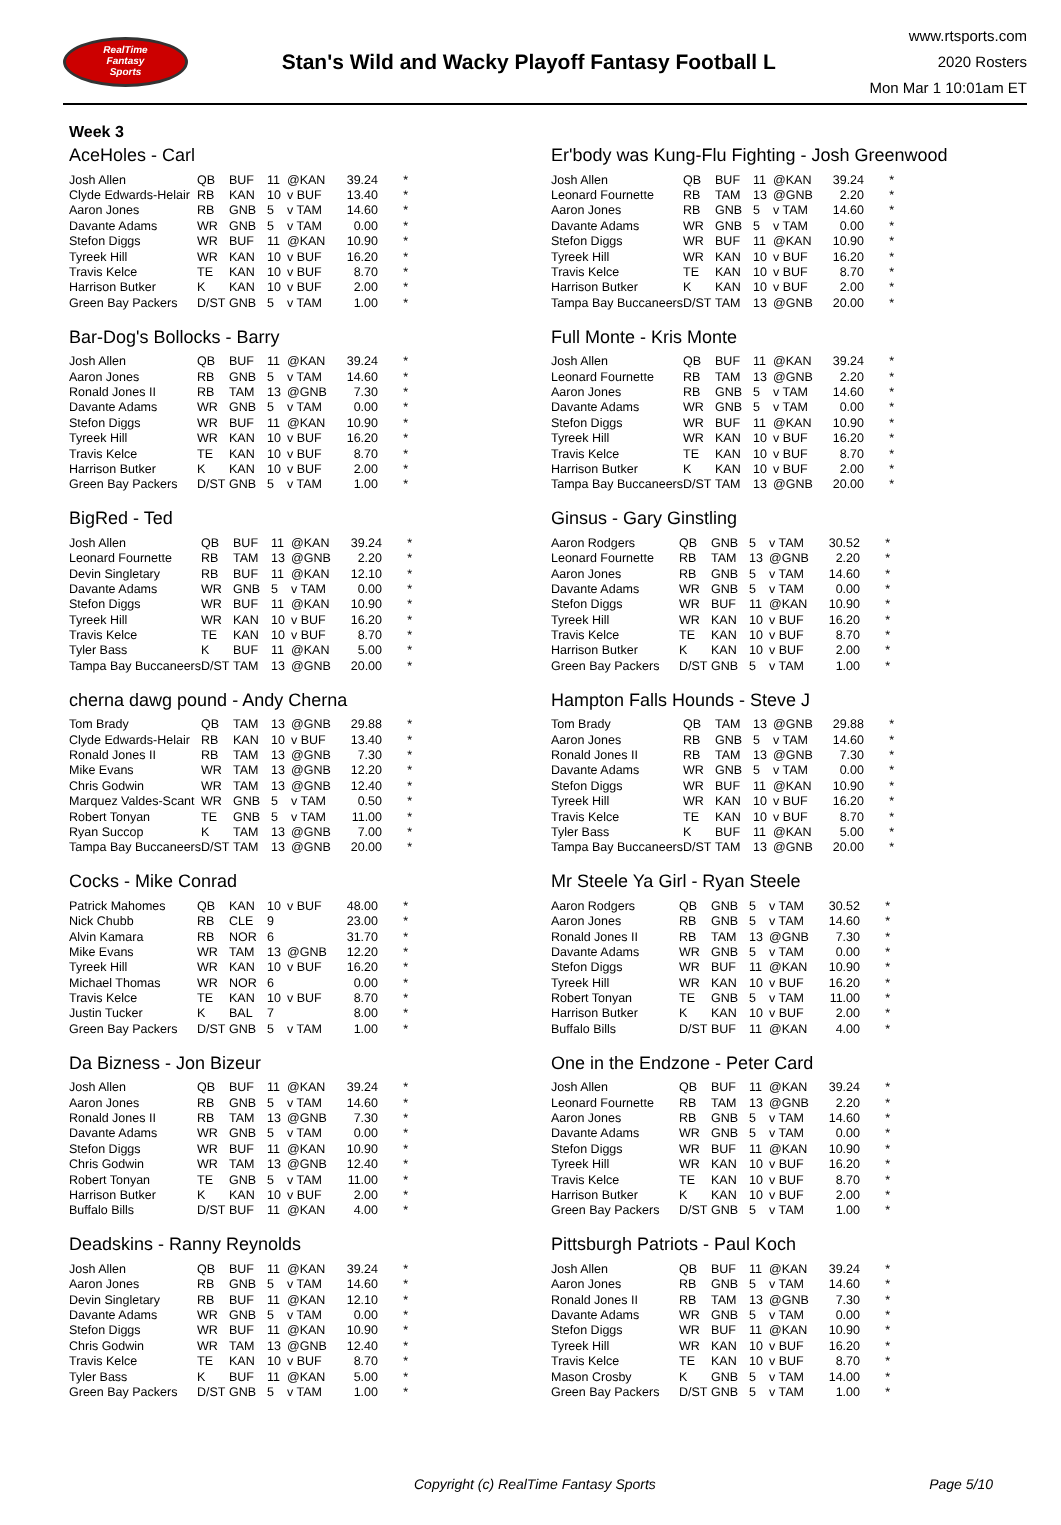RealTime
Fantasy
Sports
Stan's Wild and Wacky Playoff Fantasy Football L
www.rtsports.com
2020 Rosters
Mon Mar 1 10:01am ET
Week 3
AceHoles - Carl
| Josh Allen | QB | BUF | 11 | @KAN | 39.24 | * |
| Clyde Edwards-Helair | RB | KAN | 10 | v BUF | 13.40 | * |
| Aaron Jones | RB | GNB | 5 | v TAM | 14.60 | * |
| Davante Adams | WR | GNB | 5 | v TAM | 0.00 | * |
| Stefon Diggs | WR | BUF | 11 | @KAN | 10.90 | * |
| Tyreek Hill | WR | KAN | 10 | v BUF | 16.20 | * |
| Travis Kelce | TE | KAN | 10 | v BUF | 8.70 | * |
| Harrison Butker | K | KAN | 10 | v BUF | 2.00 | * |
| Green Bay Packers | D/ST | GNB | 5 | v TAM | 1.00 | * |
Bar-Dog's Bollocks - Barry
| Josh Allen | QB | BUF | 11 | @KAN | 39.24 | * |
| Aaron Jones | RB | GNB | 5 | v TAM | 14.60 | * |
| Ronald Jones II | RB | TAM | 13 | @GNB | 7.30 | * |
| Davante Adams | WR | GNB | 5 | v TAM | 0.00 | * |
| Stefon Diggs | WR | BUF | 11 | @KAN | 10.90 | * |
| Tyreek Hill | WR | KAN | 10 | v BUF | 16.20 | * |
| Travis Kelce | TE | KAN | 10 | v BUF | 8.70 | * |
| Harrison Butker | K | KAN | 10 | v BUF | 2.00 | * |
| Green Bay Packers | D/ST | GNB | 5 | v TAM | 1.00 | * |
BigRed - Ted
| Josh Allen | QB | BUF | 11 | @KAN | 39.24 | * |
| Leonard Fournette | RB | TAM | 13 | @GNB | 2.20 | * |
| Devin Singletary | RB | BUF | 11 | @KAN | 12.10 | * |
| Davante Adams | WR | GNB | 5 | v TAM | 0.00 | * |
| Stefon Diggs | WR | BUF | 11 | @KAN | 10.90 | * |
| Tyreek Hill | WR | KAN | 10 | v BUF | 16.20 | * |
| Travis Kelce | TE | KAN | 10 | v BUF | 8.70 | * |
| Tyler Bass | K | BUF | 11 | @KAN | 5.00 | * |
| Tampa Bay Buccaneers | D/ST | TAM | 13 | @GNB | 20.00 | * |
cherna dawg pound - Andy Cherna
| Tom Brady | QB | TAM | 13 | @GNB | 29.88 | * |
| Clyde Edwards-Helair | RB | KAN | 10 | v BUF | 13.40 | * |
| Ronald Jones II | RB | TAM | 13 | @GNB | 7.30 | * |
| Mike Evans | WR | TAM | 13 | @GNB | 12.20 | * |
| Chris Godwin | WR | TAM | 13 | @GNB | 12.40 | * |
| Marquez Valdes-Scant | WR | GNB | 5 | v TAM | 0.50 | * |
| Robert Tonyan | TE | GNB | 5 | v TAM | 11.00 | * |
| Ryan Succop | K | TAM | 13 | @GNB | 7.00 | * |
| Tampa Bay Buccaneers | D/ST | TAM | 13 | @GNB | 20.00 | * |
Cocks - Mike Conrad
| Patrick Mahomes | QB | KAN | 10 | v BUF | 48.00 | * |
| Nick Chubb | RB | CLE | 9 | | 23.00 | * |
| Alvin Kamara | RB | NOR | 6 | | 31.70 | * |
| Mike Evans | WR | TAM | 13 | @GNB | 12.20 | * |
| Tyreek Hill | WR | KAN | 10 | v BUF | 16.20 | * |
| Michael Thomas | WR | NOR | 6 | | 0.00 | * |
| Travis Kelce | TE | KAN | 10 | v BUF | 8.70 | * |
| Justin Tucker | K | BAL | 7 | | 8.00 | * |
| Green Bay Packers | D/ST | GNB | 5 | v TAM | 1.00 | * |
Da Bizness - Jon Bizeur
| Josh Allen | QB | BUF | 11 | @KAN | 39.24 | * |
| Aaron Jones | RB | GNB | 5 | v TAM | 14.60 | * |
| Ronald Jones II | RB | TAM | 13 | @GNB | 7.30 | * |
| Davante Adams | WR | GNB | 5 | v TAM | 0.00 | * |
| Stefon Diggs | WR | BUF | 11 | @KAN | 10.90 | * |
| Chris Godwin | WR | TAM | 13 | @GNB | 12.40 | * |
| Robert Tonyan | TE | GNB | 5 | v TAM | 11.00 | * |
| Harrison Butker | K | KAN | 10 | v BUF | 2.00 | * |
| Buffalo Bills | D/ST | BUF | 11 | @KAN | 4.00 | * |
Deadskins - Ranny Reynolds
| Josh Allen | QB | BUF | 11 | @KAN | 39.24 | * |
| Aaron Jones | RB | GNB | 5 | v TAM | 14.60 | * |
| Devin Singletary | RB | BUF | 11 | @KAN | 12.10 | * |
| Davante Adams | WR | GNB | 5 | v TAM | 0.00 | * |
| Stefon Diggs | WR | BUF | 11 | @KAN | 10.90 | * |
| Chris Godwin | WR | TAM | 13 | @GNB | 12.40 | * |
| Travis Kelce | TE | KAN | 10 | v BUF | 8.70 | * |
| Tyler Bass | K | BUF | 11 | @KAN | 5.00 | * |
| Green Bay Packers | D/ST | GNB | 5 | v TAM | 1.00 | * |
Er'body was Kung-Flu Fighting - Josh Greenwood
| Josh Allen | QB | BUF | 11 | @KAN | 39.24 | * |
| Leonard Fournette | RB | TAM | 13 | @GNB | 2.20 | * |
| Aaron Jones | RB | GNB | 5 | v TAM | 14.60 | * |
| Davante Adams | WR | GNB | 5 | v TAM | 0.00 | * |
| Stefon Diggs | WR | BUF | 11 | @KAN | 10.90 | * |
| Tyreek Hill | WR | KAN | 10 | v BUF | 16.20 | * |
| Travis Kelce | TE | KAN | 10 | v BUF | 8.70 | * |
| Harrison Butker | K | KAN | 10 | v BUF | 2.00 | * |
| Tampa Bay Buccaneers | D/ST | TAM | 13 | @GNB | 20.00 | * |
Full Monte - Kris Monte
| Josh Allen | QB | BUF | 11 | @KAN | 39.24 | * |
| Leonard Fournette | RB | TAM | 13 | @GNB | 2.20 | * |
| Aaron Jones | RB | GNB | 5 | v TAM | 14.60 | * |
| Davante Adams | WR | GNB | 5 | v TAM | 0.00 | * |
| Stefon Diggs | WR | BUF | 11 | @KAN | 10.90 | * |
| Tyreek Hill | WR | KAN | 10 | v BUF | 16.20 | * |
| Travis Kelce | TE | KAN | 10 | v BUF | 8.70 | * |
| Harrison Butker | K | KAN | 10 | v BUF | 2.00 | * |
| Tampa Bay Buccaneers | D/ST | TAM | 13 | @GNB | 20.00 | * |
Ginsus - Gary Ginstling
| Aaron Rodgers | QB | GNB | 5 | v TAM | 30.52 | * |
| Leonard Fournette | RB | TAM | 13 | @GNB | 2.20 | * |
| Aaron Jones | RB | GNB | 5 | v TAM | 14.60 | * |
| Davante Adams | WR | GNB | 5 | v TAM | 0.00 | * |
| Stefon Diggs | WR | BUF | 11 | @KAN | 10.90 | * |
| Tyreek Hill | WR | KAN | 10 | v BUF | 16.20 | * |
| Travis Kelce | TE | KAN | 10 | v BUF | 8.70 | * |
| Harrison Butker | K | KAN | 10 | v BUF | 2.00 | * |
| Green Bay Packers | D/ST | GNB | 5 | v TAM | 1.00 | * |
Hampton Falls Hounds - Steve J
| Tom Brady | QB | TAM | 13 | @GNB | 29.88 | * |
| Aaron Jones | RB | GNB | 5 | v TAM | 14.60 | * |
| Ronald Jones II | RB | TAM | 13 | @GNB | 7.30 | * |
| Davante Adams | WR | GNB | 5 | v TAM | 0.00 | * |
| Stefon Diggs | WR | BUF | 11 | @KAN | 10.90 | * |
| Tyreek Hill | WR | KAN | 10 | v BUF | 16.20 | * |
| Travis Kelce | TE | KAN | 10 | v BUF | 8.70 | * |
| Tyler Bass | K | BUF | 11 | @KAN | 5.00 | * |
| Tampa Bay Buccaneers | D/ST | TAM | 13 | @GNB | 20.00 | * |
Mr Steele Ya Girl - Ryan Steele
| Aaron Rodgers | QB | GNB | 5 | v TAM | 30.52 | * |
| Aaron Jones | RB | GNB | 5 | v TAM | 14.60 | * |
| Ronald Jones II | RB | TAM | 13 | @GNB | 7.30 | * |
| Davante Adams | WR | GNB | 5 | v TAM | 0.00 | * |
| Stefon Diggs | WR | BUF | 11 | @KAN | 10.90 | * |
| Tyreek Hill | WR | KAN | 10 | v BUF | 16.20 | * |
| Robert Tonyan | TE | GNB | 5 | v TAM | 11.00 | * |
| Harrison Butker | K | KAN | 10 | v BUF | 2.00 | * |
| Buffalo Bills | D/ST | BUF | 11 | @KAN | 4.00 | * |
One in the Endzone - Peter Card
| Josh Allen | QB | BUF | 11 | @KAN | 39.24 | * |
| Leonard Fournette | RB | TAM | 13 | @GNB | 2.20 | * |
| Aaron Jones | RB | GNB | 5 | v TAM | 14.60 | * |
| Davante Adams | WR | GNB | 5 | v TAM | 0.00 | * |
| Stefon Diggs | WR | BUF | 11 | @KAN | 10.90 | * |
| Tyreek Hill | WR | KAN | 10 | v BUF | 16.20 | * |
| Travis Kelce | TE | KAN | 10 | v BUF | 8.70 | * |
| Harrison Butker | K | KAN | 10 | v BUF | 2.00 | * |
| Green Bay Packers | D/ST | GNB | 5 | v TAM | 1.00 | * |
Pittsburgh Patriots - Paul Koch
| Josh Allen | QB | BUF | 11 | @KAN | 39.24 | * |
| Aaron Jones | RB | GNB | 5 | v TAM | 14.60 | * |
| Ronald Jones II | RB | TAM | 13 | @GNB | 7.30 | * |
| Davante Adams | WR | GNB | 5 | v TAM | 0.00 | * |
| Stefon Diggs | WR | BUF | 11 | @KAN | 10.90 | * |
| Tyreek Hill | WR | KAN | 10 | v BUF | 16.20 | * |
| Travis Kelce | TE | KAN | 10 | v BUF | 8.70 | * |
| Mason Crosby | K | GNB | 5 | v TAM | 14.00 | * |
| Green Bay Packers | D/ST | GNB | 5 | v TAM | 1.00 | * |
Copyright (c) RealTime Fantasy Sports Page 5/10